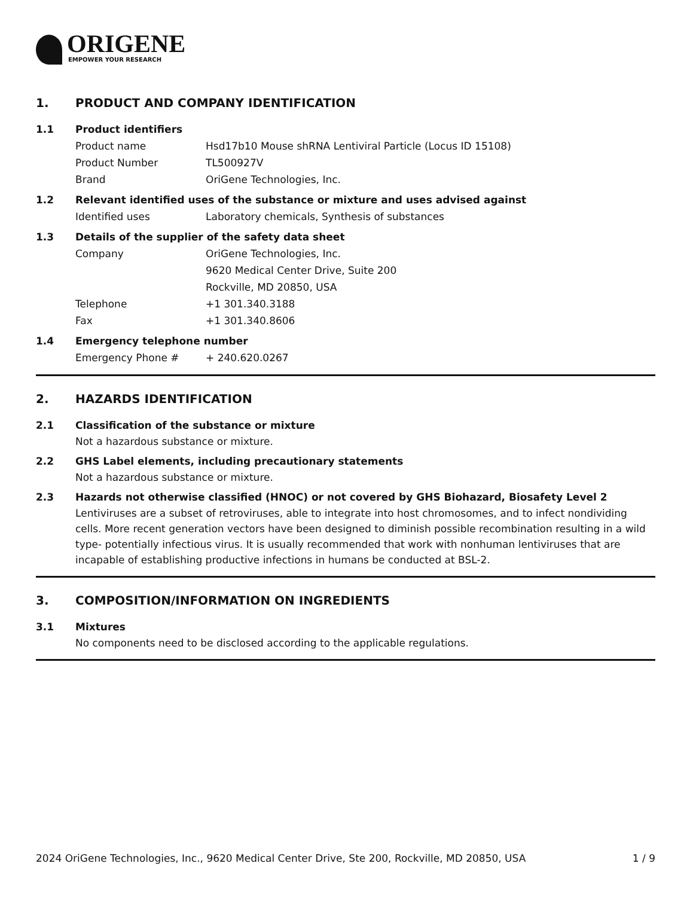ORIGENE
EMPOWER YOUR RESEARCH
1. PRODUCT AND COMPANY IDENTIFICATION
1.1 Product identifiers
Product name Hsd17b10 Mouse shRNA Lentiviral Particle (Locus ID 15108)
Product Number TL500927V
Brand OriGene Technologies, Inc.
1.2 Relevant identified uses of the substance or mixture and uses advised against
Identified uses Laboratory chemicals, Synthesis of substances
1.3 Details of the supplier of the safety data sheet
Company OriGene Technologies, Inc.
9620 Medical Center Drive, Suite 200
Rockville, MD 20850, USA
Telephone +1 301.340.3188
Fax +1 301.340.8606
1.4 Emergency telephone number
Emergency Phone # + 240.620.0267
2. HAZARDS IDENTIFICATION
2.1 Classification of the substance or mixture
Not a hazardous substance or mixture.
2.2 GHS Label elements, including precautionary statements
Not a hazardous substance or mixture.
2.3 Hazards not otherwise classified (HNOC) or not covered by GHS Biohazard, Biosafety Level 2
Lentiviruses are a subset of retroviruses, able to integrate into host chromosomes, and to infect nondividing cells. More recent generation vectors have been designed to diminish possible recombination resulting in a wild type- potentially infectious virus. It is usually recommended that work with nonhuman lentiviruses that are incapable of establishing productive infections in humans be conducted at BSL-2.
3. COMPOSITION/INFORMATION ON INGREDIENTS
3.1 Mixtures
No components need to be disclosed according to the applicable regulations.
2024 OriGene Technologies, Inc., 9620 Medical Center Drive, Ste 200, Rockville, MD 20850, USA 1 / 9